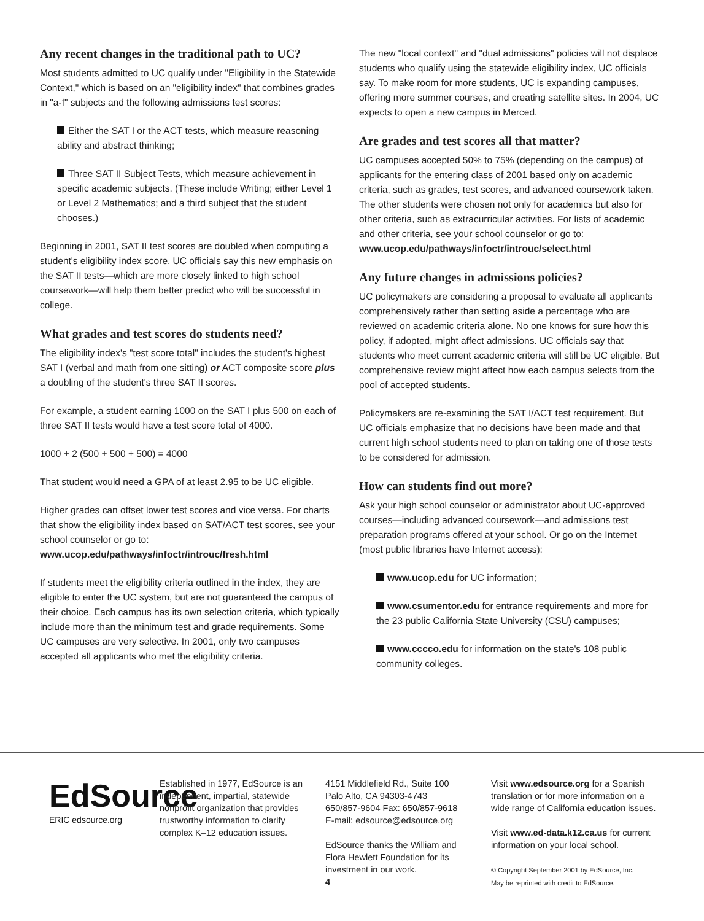Any recent changes in the traditional path to UC?
Most students admitted to UC qualify under "Eligibility in the Statewide Context," which is based on an "eligibility index" that combines grades in "a-f" subjects and the following admissions test scores:
Either the SAT I or the ACT tests, which measure reasoning ability and abstract thinking;
Three SAT II Subject Tests, which measure achievement in specific academic subjects. (These include Writing; either Level 1 or Level 2 Mathematics; and a third subject that the student chooses.)
Beginning in 2001, SAT II test scores are doubled when computing a student's eligibility index score. UC officials say this new emphasis on the SAT II tests—which are more closely linked to high school coursework—will help them better predict who will be successful in college.
What grades and test scores do students need?
The eligibility index's "test score total" includes the student's highest SAT I (verbal and math from one sitting) or ACT composite score plus a doubling of the student's three SAT II scores.
For example, a student earning 1000 on the SAT I plus 500 on each of three SAT II tests would have a test score total of 4000.
1000 + 2 (500 + 500 + 500) = 4000
That student would need a GPA of at least 2.95 to be UC eligible.
Higher grades can offset lower test scores and vice versa. For charts that show the eligibility index based on SAT/ACT test scores, see your school counselor or go to:
www.ucop.edu/pathways/infoctr/introuc/fresh.html
If students meet the eligibility criteria outlined in the index, they are eligible to enter the UC system, but are not guaranteed the campus of their choice. Each campus has its own selection criteria, which typically include more than the minimum test and grade requirements. Some UC campuses are very selective. In 2001, only two campuses accepted all applicants who met the eligibility criteria.
The new "local context" and "dual admissions" policies will not displace students who qualify using the statewide eligibility index, UC officials say. To make room for more students, UC is expanding campuses, offering more summer courses, and creating satellite sites. In 2004, UC expects to open a new campus in Merced.
Are grades and test scores all that matter?
UC campuses accepted 50% to 75% (depending on the campus) of applicants for the entering class of 2001 based only on academic criteria, such as grades, test scores, and advanced coursework taken. The other students were chosen not only for academics but also for other criteria, such as extracurricular activities. For lists of academic and other criteria, see your school counselor or go to:
www.ucop.edu/pathways/infoctr/introuc/select.html
Any future changes in admissions policies?
UC policymakers are considering a proposal to evaluate all applicants comprehensively rather than setting aside a percentage who are reviewed on academic criteria alone. No one knows for sure how this policy, if adopted, might affect admissions. UC officials say that students who meet current academic criteria will still be UC eligible. But comprehensive review might affect how each campus selects from the pool of accepted students.
Policymakers are re-examining the SAT I/ACT test requirement. But UC officials emphasize that no decisions have been made and that current high school students need to plan on taking one of those tests to be considered for admission.
How can students find out more?
Ask your high school counselor or administrator about UC-approved courses—including advanced coursework—and admissions test preparation programs offered at your school. Or go on the Internet (most public libraries have Internet access):
www.ucop.edu for UC information;
www.csumentor.edu for entrance requirements and more for the 23 public California State University (CSU) campuses;
www.cccco.edu for information on the state's 108 public community colleges.
EdSource
ERIC edsource.org
Established in 1977, EdSource is an independent, impartial, statewide nonprofit organization that provides trustworthy information to clarify complex K–12 education issues.
4151 Middlefield Rd., Suite 100
Palo Alto, CA 94303-4743
650/857-9604 Fax: 650/857-9618
E-mail: edsource@edsource.org
EdSource thanks the William and Flora Hewlett Foundation for its investment in our work.
4
Visit www.edsource.org for a Spanish translation or for more information on a wide range of California education issues.
Visit www.ed-data.k12.ca.us for current information on your local school.
© Copyright September 2001 by EdSource, Inc.
May be reprinted with credit to EdSource.